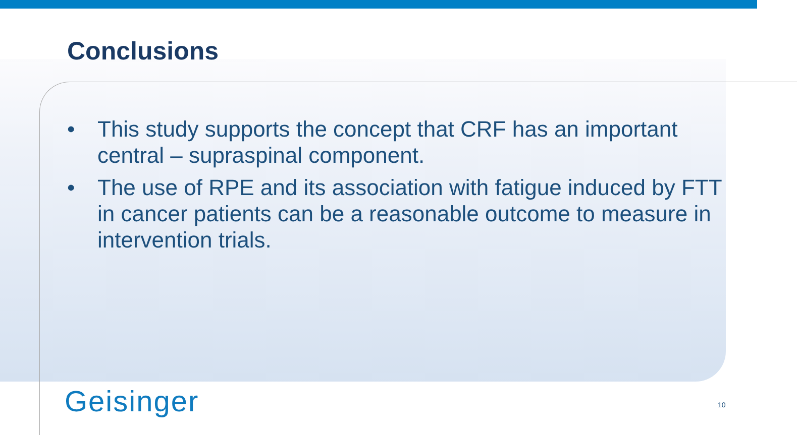Conclusions
• This study supports the concept that CRF has an important central – supraspinal component.
• The use of RPE and its association with fatigue induced by FTT in cancer patients can be a reasonable outcome to measure in intervention trials.
Geisinger 10